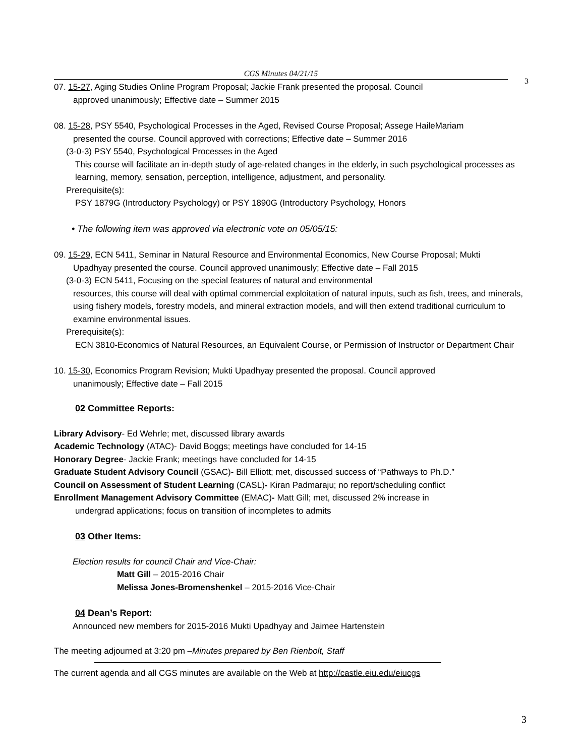CGS Minutes 04/21/15
3
07. 15-27, Aging Studies Online Program Proposal; Jackie Frank presented the proposal. Council
approved unanimously; Effective date – Summer 2015
08. 15-28, PSY 5540, Psychological Processes in the Aged, Revised Course Proposal; Assege HaileMariam
presented the course. Council approved with corrections; Effective date – Summer 2016
(3-0-3) PSY 5540, Psychological Processes in the Aged
This course will facilitate an in-depth study of age-related changes in the elderly, in such psychological processes as learning, memory, sensation, perception, intelligence, adjustment, and personality.
Prerequisite(s):
PSY 1879G (Introductory Psychology) or PSY 1890G (Introductory Psychology, Honors
• The following item was approved via electronic vote on 05/05/15:
09. 15-29, ECN 5411, Seminar in Natural Resource and Environmental Economics, New Course Proposal; Mukti
Upadhyay presented the course. Council approved unanimously; Effective date – Fall 2015
(3-0-3) ECN 5411, Focusing on the special features of natural and environmental
resources, this course will deal with optimal commercial exploitation of natural inputs, such as fish, trees, and minerals, using fishery models, forestry models, and mineral extraction models, and will then extend traditional curriculum to examine environmental issues.
Prerequisite(s):
ECN 3810-Economics of Natural Resources, an Equivalent Course, or Permission of Instructor or Department Chair
10. 15-30, Economics Program Revision; Mukti Upadhyay presented the proposal. Council approved
unanimously; Effective date – Fall 2015
02 Committee Reports:
Library Advisory- Ed Wehrle; met, discussed library awards
Academic Technology (ATAC)- David Boggs; meetings have concluded for 14-15
Honorary Degree- Jackie Frank; meetings have concluded for 14-15
Graduate Student Advisory Council (GSAC)- Bill Elliott; met, discussed success of “Pathways to Ph.D.”
Council on Assessment of Student Learning (CASL)- Kiran Padmaraju; no report/scheduling conflict
Enrollment Management Advisory Committee (EMAC)- Matt Gill; met, discussed 2% increase in
undergrad applications; focus on transition of incompletes to admits
03 Other Items:
Election results for council Chair and Vice-Chair:
Matt Gill – 2015-2016 Chair
Melissa Jones-Bromenshenkel – 2015-2016 Vice-Chair
04 Dean’s Report:
Announced new members for 2015-2016 Mukti Upadhyay and Jaimee Hartenstein
The meeting adjourned at 3:20 pm –Minutes prepared by Ben Rienbolt, Staff
The current agenda and all CGS minutes are available on the Web at http://castle.eiu.edu/eiucgs
3